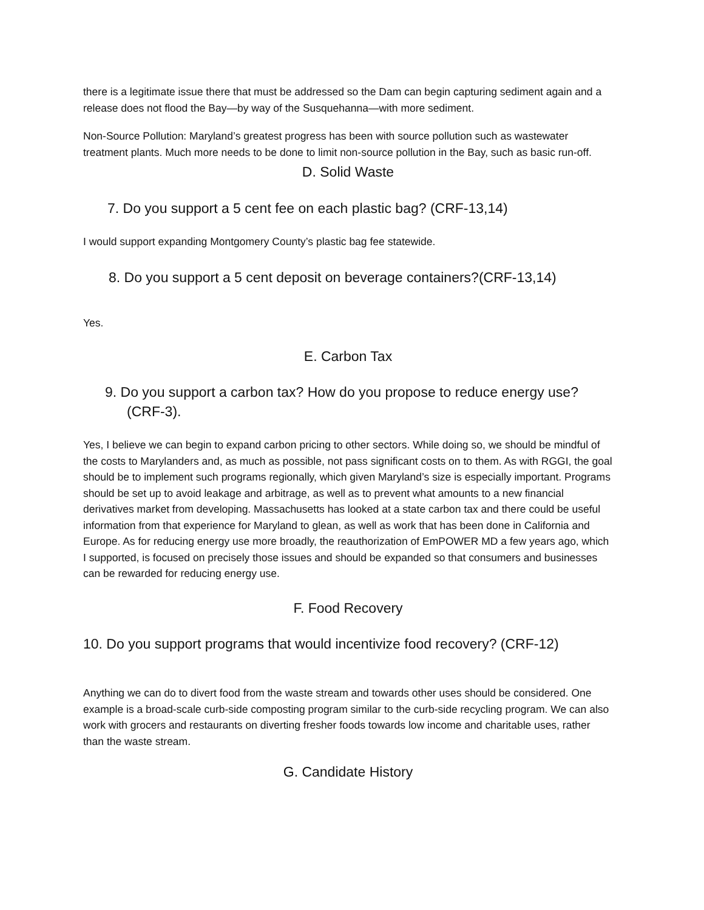there is a legitimate issue there that must be addressed so the Dam can begin capturing sediment again and a release does not flood the Bay—by way of the Susquehanna—with more sediment.
Non-Source Pollution: Maryland’s greatest progress has been with source pollution such as wastewater treatment plants. Much more needs to be done to limit non-source pollution in the Bay, such as basic run-off.
D. Solid Waste
7. Do you support a 5 cent fee on each plastic bag? (CRF-13,14)
I would support expanding Montgomery County’s plastic bag fee statewide.
8. Do you support a 5 cent deposit on beverage containers?(CRF-13,14)
Yes.
E. Carbon Tax
9. Do you support a carbon tax? How do you propose to reduce energy use? (CRF-3).
Yes, I believe we can begin to expand carbon pricing to other sectors. While doing so, we should be mindful of the costs to Marylanders and, as much as possible, not pass significant costs on to them. As with RGGI, the goal should be to implement such programs regionally, which given Maryland’s size is especially important. Programs should be set up to avoid leakage and arbitrage, as well as to prevent what amounts to a new financial derivatives market from developing. Massachusetts has looked at a state carbon tax and there could be useful information from that experience for Maryland to glean, as well as work that has been done in California and Europe. As for reducing energy use more broadly, the reauthorization of EmPOWER MD a few years ago, which I supported, is focused on precisely those issues and should be expanded so that consumers and businesses can be rewarded for reducing energy use.
F. Food Recovery
10. Do you support programs that would incentivize food recovery? (CRF-12)
Anything we can do to divert food from the waste stream and towards other uses should be considered. One example is a broad-scale curb-side composting program similar to the curb-side recycling program. We can also work with grocers and restaurants on diverting fresher foods towards low income and charitable uses, rather than the waste stream.
G. Candidate History